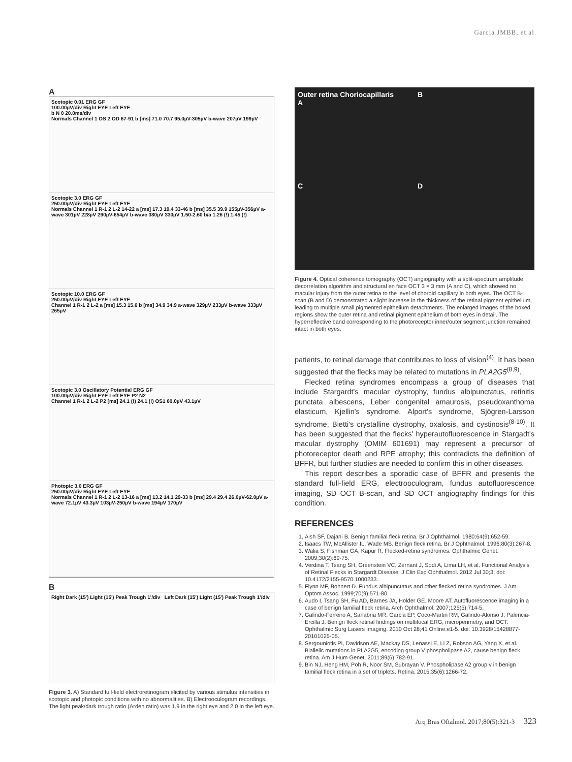Garcia JMBB, et al.
A
Scotopic 0.01 ERG GF
100.00µV/div Right EYE Left EYE
b N 0 20.0ms/div
Normals Channel 1 OS 2 OD 67-91 b [ms] 71.0 70.7 95.0µV-305µV b-wave 207µV 199µV
Scotopic 3.0 ERG GF
250.00µV/div Right EYE Left EYE
Normals Channel 1 R-1 2 L-2 14-22 a [ms] 17.3 19.4 33-46 b [ms] 35.5 39.9 155µV-356µV a-wave 301µV 228µV 290µV-654µV b-wave 380µV 330µV 1.50-2.60 b/a 1.26 (!) 1.45 (!)
Scotopic 10.0 ERG GF
250.00µV/div Right EYE Left EYE
Channel 1 R-1 2 L-2 a [ms] 15.3 15.6 b [ms] 34.9 34.9 a-wave 329µV 233µV b-wave 333µV 265µV
Scotopic 3.0 Oscillatory Potential ERG GF
100.00µV/div Right EYE Left EYE P2 N2
Channel 1 R-1 2 L-2 P2 [ms] 24.1 (!) 24.1 (!) OS1 60.0µV 43.1µV
Photopic 3.0 ERG GF
250.00µV/div Right EYE Left EYE
Normals Channel 1 R-1 2 L-2 13-16 a [ms] 13.2 14.1 29-33 b [ms] 29.4 29.4 26.0µV-62.0µV a-wave 72.1µV 43.3µV 103µV-250µV b-wave 194µV 170µV
B
Right Dark (15') Light (15') Peak Trough 1'/div Left Dark (15') Light (15') Peak Trough 1'/div
Figure 3. A) Standard full-field electroretinogram elicited by various stimulus intensities in scotopic and photopic conditions with no abnormalities. B) Electrooculogram recordings. The light peak/dark trough ratio (Arden ratio) was 1.9 in the right eye and 2.0 in the left eye.
Outer retina Choriocapillaris
A
B
C
D
Figure 4. Optical coherence tomography (OCT) angiography with a split-spectrum amplitude decorrelation algorithm and structural en face OCT 3 × 3 mm (A and C), which showed no macular injury from the outer retina to the level of choroid capillary in both eyes. The OCT B-scan (B and D) demonstrated a slight increase in the thickness of the retinal pigment epithelium, leading to multiple small pigmented epithelium detachments. The enlarged images of the boxed regions show the outer retina and retinal pigment epithelium of both eyes in detail. The hyperreflective band corresponding to the photoreceptor inner/outer segment junction remained intact in both eyes.
patients, to retinal damage that contributes to loss of vision<sup>(4)</sup>. It has been suggested that the flecks may be related to mutations in PLA2G5<sup>(8,9)</sup>.
Flecked retina syndromes encompass a group of diseases that include Stargardt's macular dystrophy, fundus albipunctatus, retinitis punctata albescens, Leber congenital amaurosis, pseudoxanthoma elasticum, Kjellin's syndrome, Alport's syndrome, Sjögren-Larsson syndrome, Bietti's crystalline dystrophy, oxalosis, and cystinosis<sup>(8-10)</sup>. It has been suggested that the flecks' hyperautofluorescence in Stargadt's macular dystrophy (OMIM 601691) may represent a precursor of photoreceptor death and RPE atrophy; this contradicts the definition of BFFR, but further studies are needed to confirm this in other diseases.
This report describes a sporadic case of BFFR and presents the standard full-field ERG, electrooculogram, fundus autofluorescence imaging, SD OCT B-scan, and SD OCT angiography findings for this condition.
REFERENCES
1. Aish SF, Dajani B. Benign familial fleck retina. Br J Ophthalmol. 1980;64(9):652-59.
2. Isaacs TW, McAllister IL, Wade MS. Benign fleck retina. Br J Ophthalmol. 1996;80(3):267-8.
3. Walia S, Fishman GA, Kapur R. Flecked-retina syndromes. Ophthalmic Genet. 2009;30(2):69-75.
4. Verdina T, Tsang SH, Greenstein VC, Zernant J, Sodi A, Lima LH, et al. Functional Analysis of Retinal Flecks in Stargardt Disease. J Clin Exp Ophthalmol. 2012 Jul 30;3. doi: 10.4172/2155-9570.1000233.
5. Flynn MF, Bohnert D. Fundus albipunctatus and other flecked retina syndromes. J Am Optom Assoc. 1999;70(9):571-80.
6. Audo I, Tsang SH, Fu AD, Barnes JA, Holder GE, Moore AT. Autofluorescence imaging in a case of benign familial fleck retina. Arch Ophthalmol. 2007;125(5):714-5.
7. Galindo-Ferreiro A, Sanabria MR, Garcia EP, Coco-Martin RM, Galindo-Alonso J, Palencia-Ercilla J. Benign fleck retinal findings on multifocal ERG, microperimetry, and OCT. Ophthalmic Surg Lasers Imaging. 2010 Oct 28;41 Online:e1-5. doi: 10.3928/15428877-20101025-05.
8. Sergouniotis PI, Davidson AE, Mackay DS, Lenassi E, Li Z, Robson AG, Yang X, et al. Biallelic mutations in PLA2G5, encoding group V phospholipase A2, cause benign fleck retina. Am J Hum Genet. 2011;89(6):782-91.
9. Bin NJ, Heng HM, Poh R, Noor SM, Subrayan V. Phospholipase A2 group v in benign familial fleck retina in a set of triplets. Retina. 2015;35(6):1266-72.
Arq Bras Oftalmol. 2017;80(5):321-3 323